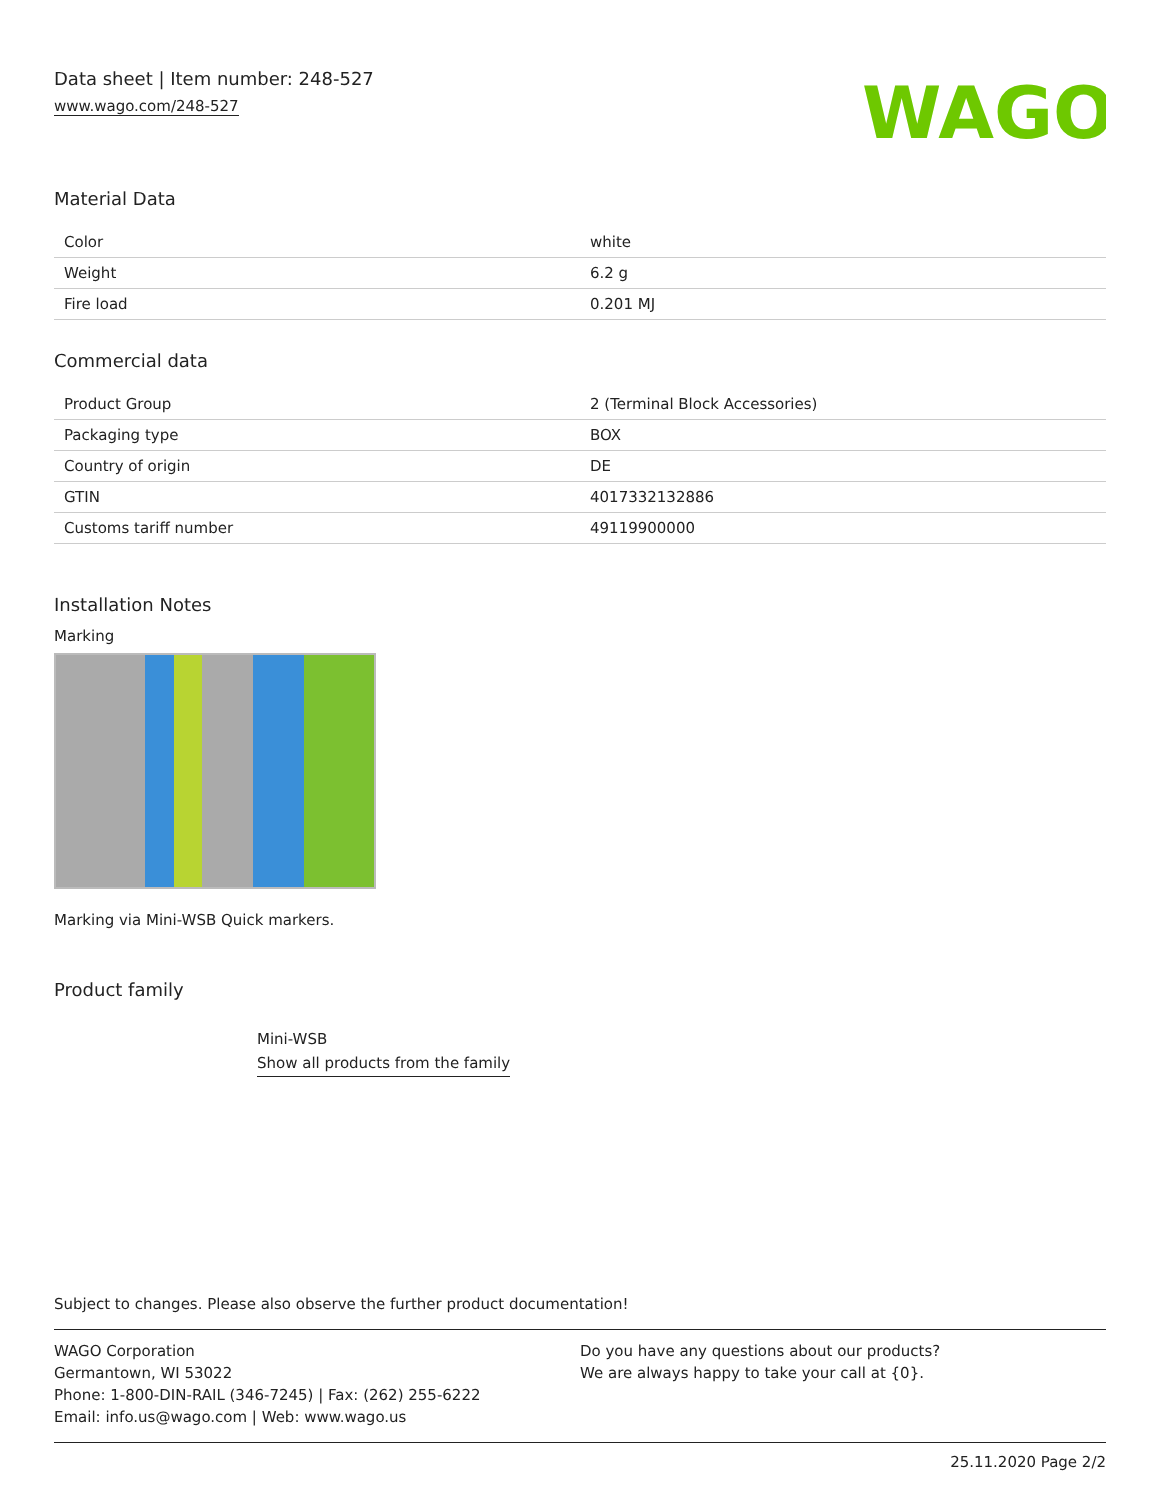Data sheet | Item number: 248-527
www.wago.com/248-527
WAGO
Material Data
| Color | white |
| Weight | 6.2 g |
| Fire load | 0.201 MJ |
Commercial data
| Product Group | 2 (Terminal Block Accessories) |
| Packaging type | BOX |
| Country of origin | DE |
| GTIN | 4017332132886 |
| Customs tariff number | 49119900000 |
Installation Notes
Marking
Marking via Mini-WSB Quick markers.
Product family
Mini-WSB
Show all products from the family
Subject to changes. Please also observe the further product documentation!
WAGO Corporation
Germantown, WI 53022
Phone: 1-800-DIN-RAIL (346-7245) | Fax: (262) 255-6222
Email: info.us@wago.com | Web: www.wago.us
Do you have any questions about our products?
We are always happy to take your call at {0}.
25.11.2020 Page 2/2